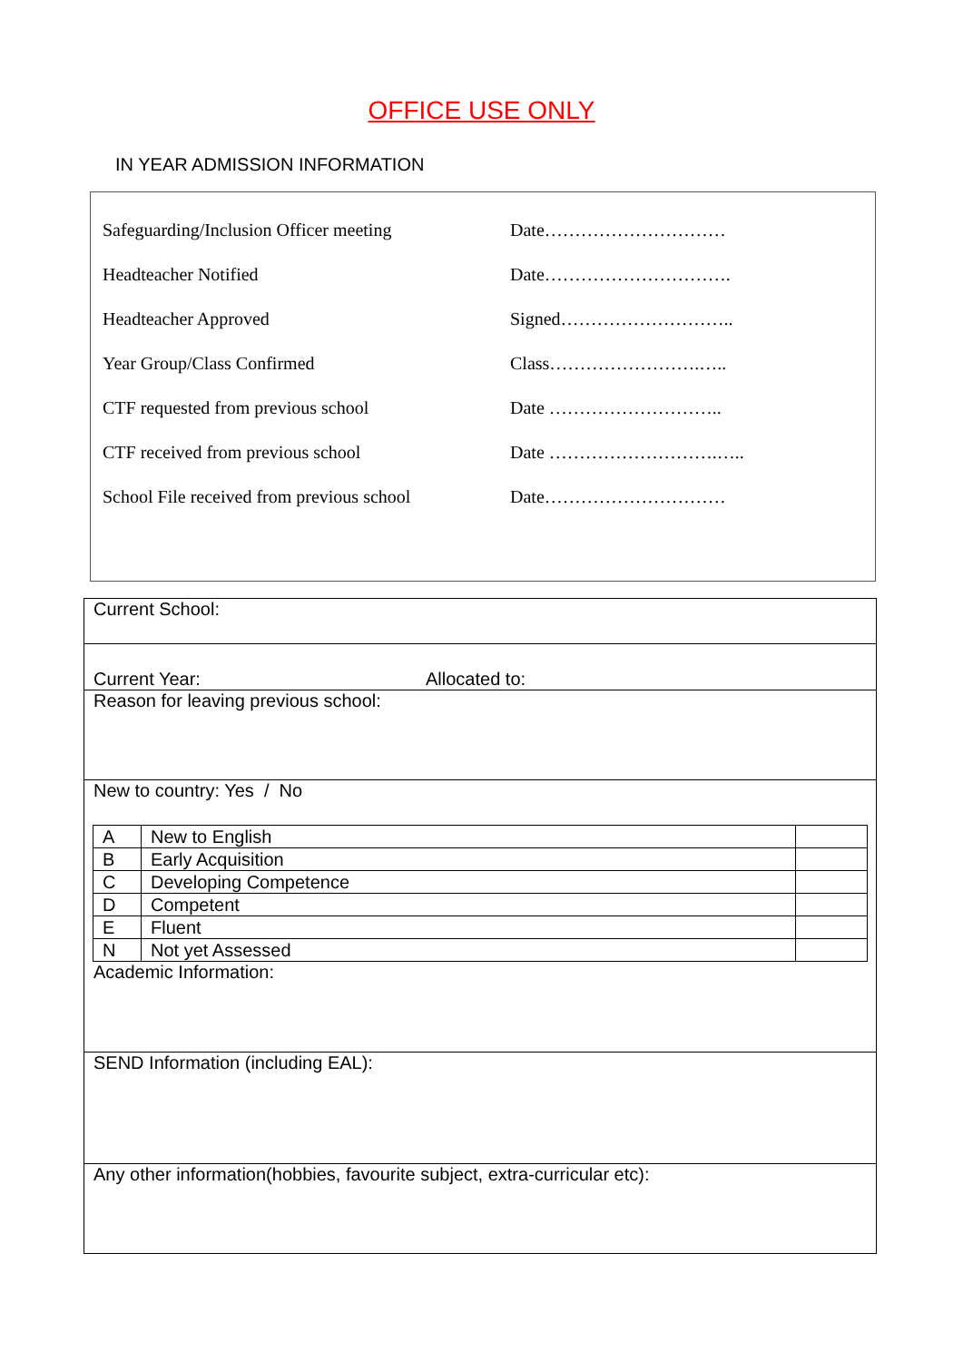OFFICE USE ONLY
IN YEAR ADMISSION INFORMATION
Safeguarding/Inclusion Officer meeting
Date…………………………
Headteacher Notified Date………………………….
Headteacher Approved Signed………………………..
Year Group/Class Confirmed Class…………………….…..
CTF requested from previous school Date ………………………..
CTF received from previous school Date ……………………….…..
School File received from previous school
Date…………………………
Current School:
Current Year: Allocated to:
Reason for leaving previous school:
New to country: Yes / No
| A | New to English | |
| B | Early Acquisition | |
| C | Developing Competence | |
| D | Competent | |
| E | Fluent | |
| N | Not yet Assessed | |
Academic Information:
SEND Information (including EAL):
Any other information(hobbies, favourite subject, extra-curricular etc):